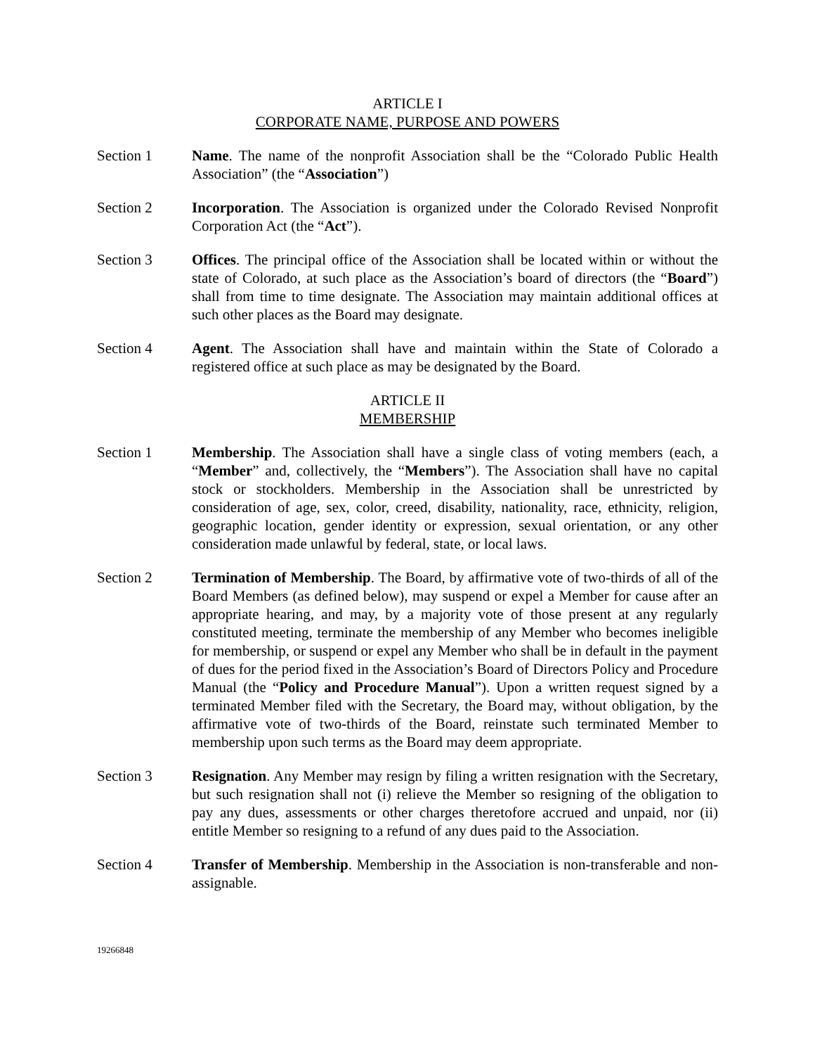ARTICLE I
CORPORATE NAME, PURPOSE AND POWERS
Section 1 Name. The name of the nonprofit Association shall be the “Colorado Public Health Association” (the “Association”)
Section 2 Incorporation. The Association is organized under the Colorado Revised Nonprofit Corporation Act (the “Act”).
Section 3 Offices. The principal office of the Association shall be located within or without the state of Colorado, at such place as the Association’s board of directors (the “Board”) shall from time to time designate. The Association may maintain additional offices at such other places as the Board may designate.
Section 4 Agent. The Association shall have and maintain within the State of Colorado a registered office at such place as may be designated by the Board.
ARTICLE II
MEMBERSHIP
Section 1 Membership. The Association shall have a single class of voting members (each, a “Member” and, collectively, the “Members”). The Association shall have no capital stock or stockholders. Membership in the Association shall be unrestricted by consideration of age, sex, color, creed, disability, nationality, race, ethnicity, religion, geographic location, gender identity or expression, sexual orientation, or any other consideration made unlawful by federal, state, or local laws.
Section 2 Termination of Membership. The Board, by affirmative vote of two-thirds of all of the Board Members (as defined below), may suspend or expel a Member for cause after an appropriate hearing, and may, by a majority vote of those present at any regularly constituted meeting, terminate the membership of any Member who becomes ineligible for membership, or suspend or expel any Member who shall be in default in the payment of dues for the period fixed in the Association’s Board of Directors Policy and Procedure Manual (the “Policy and Procedure Manual”). Upon a written request signed by a terminated Member filed with the Secretary, the Board may, without obligation, by the affirmative vote of two-thirds of the Board, reinstate such terminated Member to membership upon such terms as the Board may deem appropriate.
Section 3 Resignation. Any Member may resign by filing a written resignation with the Secretary, but such resignation shall not (i) relieve the Member so resigning of the obligation to pay any dues, assessments or other charges theretofore accrued and unpaid, nor (ii) entitle Member so resigning to a refund of any dues paid to the Association.
Section 4 Transfer of Membership. Membership in the Association is non-transferable and non-assignable.
19266848